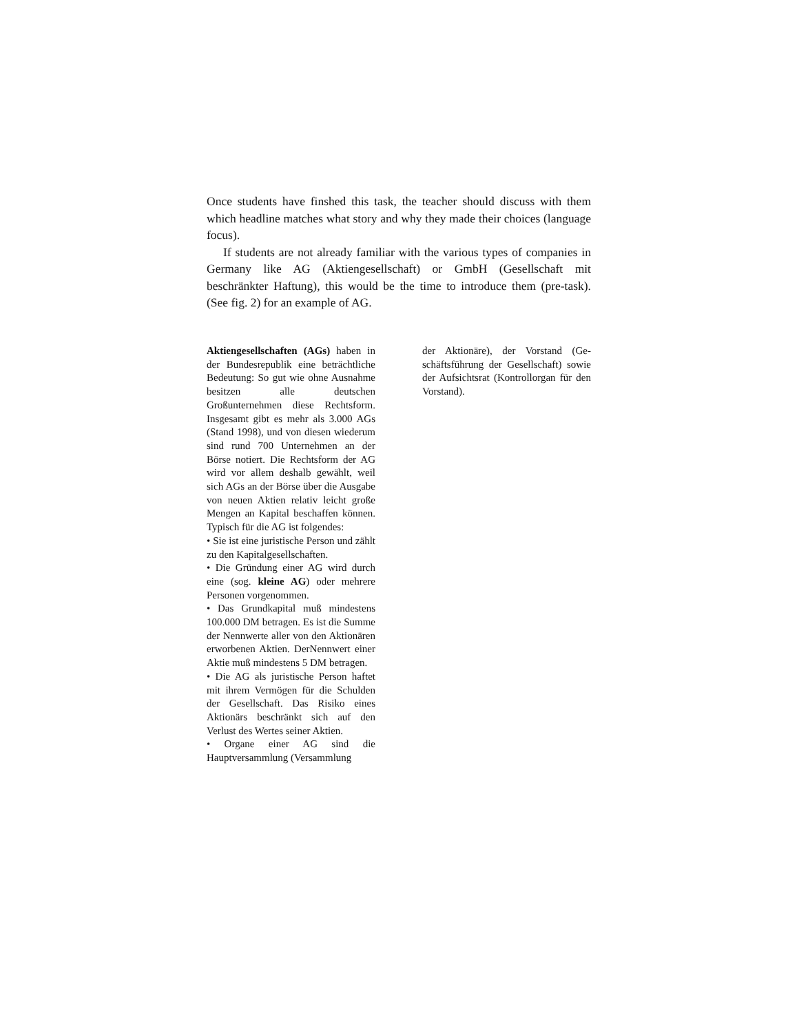Once students have finshed this task, the teacher should discuss with them which headline matches what story and why they made their choices (language focus).
If students are not already familiar with the various types of companies in Germany like AG (Aktiengesellschaft) or GmbH (Gesellschaft mit beschränkter Haftung), this would be the time to introduce them (pre-task). (See fig. 2) for an example of AG.
Aktiengesellschaften (AGs) haben in der Bundesrepublik eine beträchtliche Bedeutung: So gut wie ohne Ausnahme besitzen alle deutschen Großunternehmen diese Rechtsform. Insgesamt gibt es mehr als 3.000 AGs (Stand 1998), und von diesen wiederum sind rund 700 Unternehmen an der Börse notiert. Die Rechtsform der AG wird vor allem deshalb gewählt, weil sich AGs an der Börse über die Ausgabe von neuen Aktien relativ leicht große Mengen an Kapital beschaffen können. Typisch für die AG ist folgendes:
• Sie ist eine juristische Person und zählt zu den Kapitalgesellschaften.
• Die Gründung einer AG wird durch eine (sog. kleine AG) oder mehrere Personen vorgenommen.
• Das Grundkapital muß mindestens 100.000 DM betragen. Es ist die Summe der Nennwerte aller von den Aktionären erworbenen Aktien. DerNennwert einer Aktie muß mindestens 5 DM betragen.
• Die AG als juristische Person haftet mit ihrem Vermögen für die Schulden der Gesellschaft. Das Risiko eines Aktionärs beschränkt sich auf den Verlust des Wertes seiner Aktien.
• Organe einer AG sind die Hauptversammlung (Versammlung
der Aktionäre), der Vorstand (Ge-schäftsführung der Gesellschaft) sowie der Aufsichtsrat (Kontrollorgan für den Vorstand).